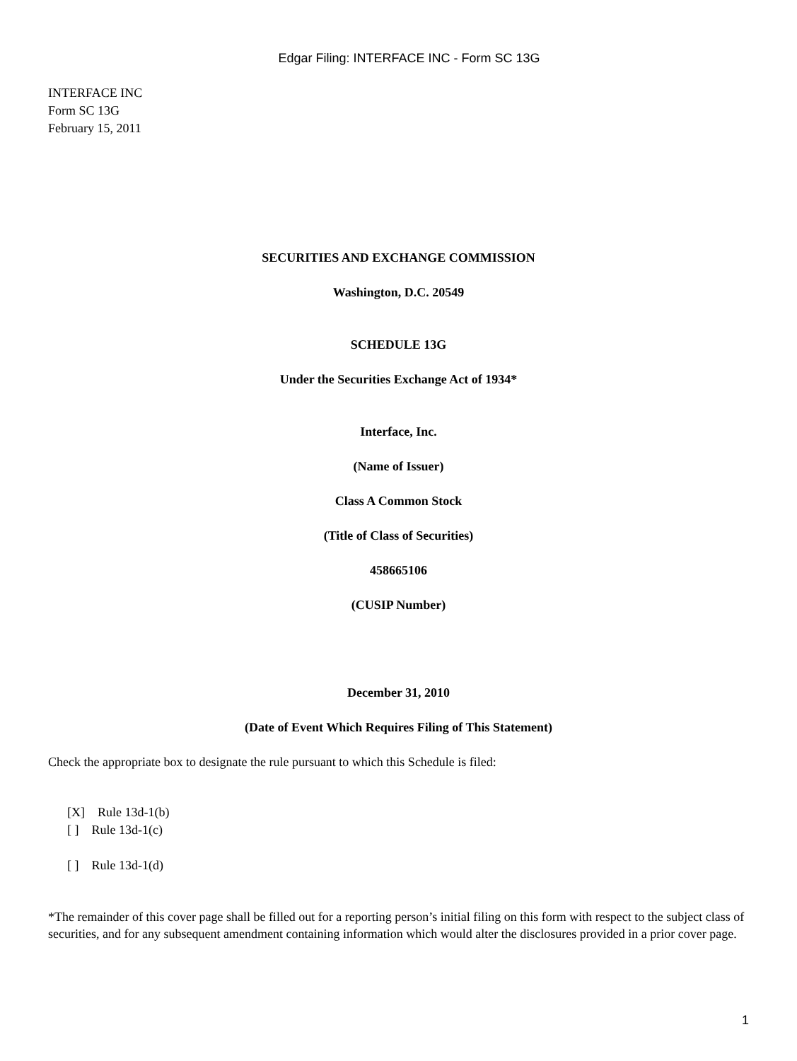Edgar Filing: INTERFACE INC - Form SC 13G
INTERFACE INC
Form SC 13G
February 15, 2011
SECURITIES AND EXCHANGE COMMISSION
Washington, D.C. 20549
SCHEDULE 13G
Under the Securities Exchange Act of 1934*
Interface, Inc.
(Name of Issuer)
Class A Common Stock
(Title of Class of Securities)
458665106
(CUSIP Number)
December 31, 2010
(Date of Event Which Requires Filing of This Statement)
Check the appropriate box to designate the rule pursuant to which this Schedule is filed:
[X] Rule 13d-1(b)
[ ] Rule 13d-1(c)
[ ] Rule 13d-1(d)
*The remainder of this cover page shall be filled out for a reporting person’s initial filing on this form with respect to the subject class of securities, and for any subsequent amendment containing information which would alter the disclosures provided in a prior cover page.
1